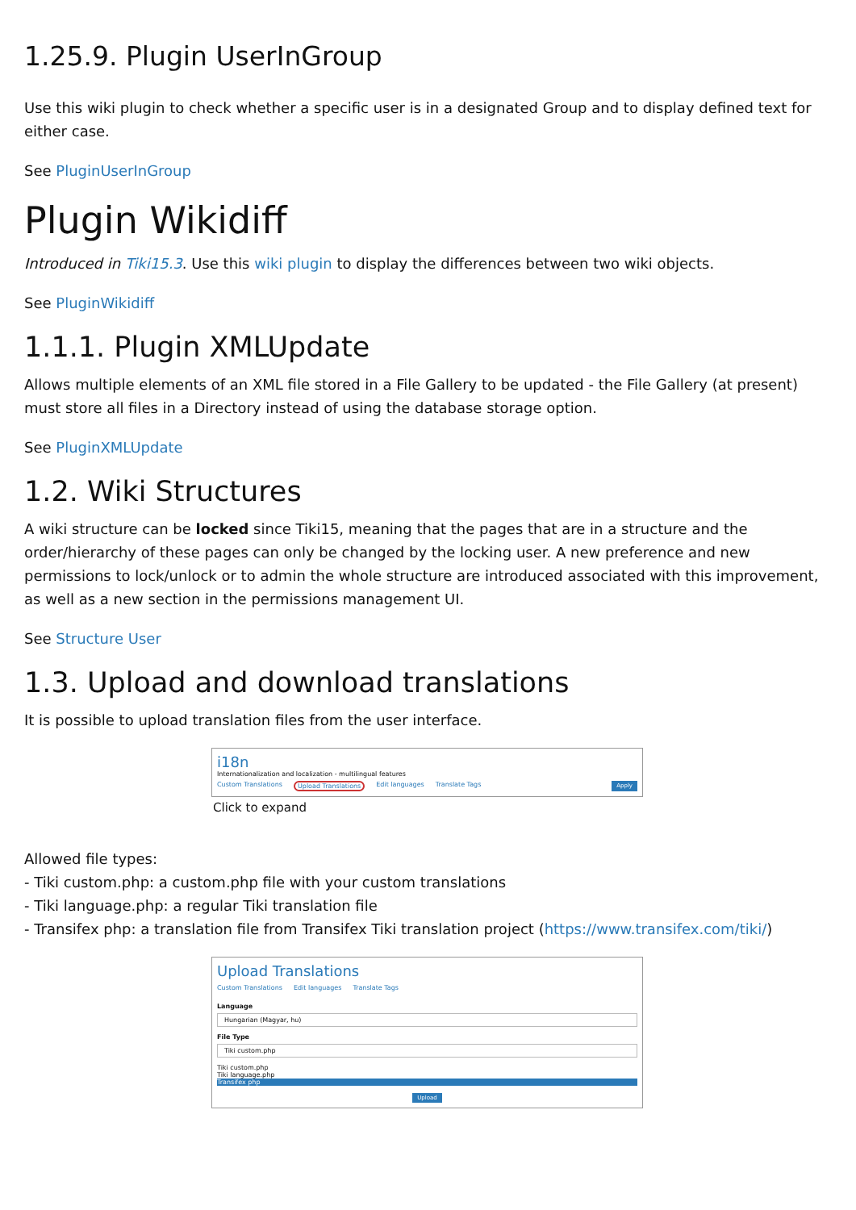1.25.9. Plugin UserInGroup
Use this wiki plugin to check whether a specific user is in a designated Group and to display defined text for either case.
See PluginUserInGroup
Plugin Wikidiff
Introduced in Tiki15.3. Use this wiki plugin to display the differences between two wiki objects.
See PluginWikidiff
1.1.1. Plugin XMLUpdate
Allows multiple elements of an XML file stored in a File Gallery to be updated - the File Gallery (at present) must store all files in a Directory instead of using the database storage option.
See PluginXMLUpdate
1.2. Wiki Structures
A wiki structure can be locked since Tiki15, meaning that the pages that are in a structure and the order/hierarchy of these pages can only be changed by the locking user. A new preference and new permissions to lock/unlock or to admin the whole structure are introduced associated with this improvement, as well as a new section in the permissions management UI.
See Structure User
1.3. Upload and download translations
It is possible to upload translation files from the user interface.
i18n
Internationalization and localization - multilingual features
Custom Translations Upload Translations Edit languages Translate Tags Apply
Click to expand
Allowed file types:
- Tiki custom.php: a custom.php file with your custom translations
- Tiki language.php: a regular Tiki translation file
- Transifex php: a translation file from Transifex Tiki translation project (https://www.transifex.com/tiki/)
Upload Translations
Custom Translations Edit languages Translate Tags
Language
Hungarian (Magyar, hu)
File Type
Tiki custom.php
Tiki custom.php
Tiki language.php
Transifex php
Upload